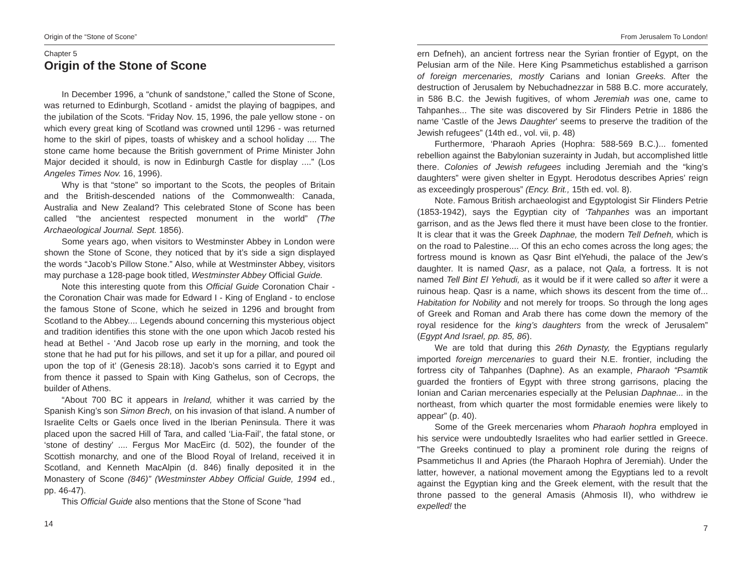Origin of the “Stone of Scone”
Chapter 5
Origin of the Stone of Scone
In December 1996, a “chunk of sandstone,” called the Stone of Scone, was returned to Edinburgh, Scotland - amidst the playing of bagpipes, and the jubilation of the Scots. “Friday Nov. 15, 1996, the pale yellow stone - on which every great king of Scotland was crowned until 1296 - was returned home to the skirl of pipes, toasts of whiskey and a school holiday .... The stone came home because the British government of Prime Minister John Major decided it should, is now in Edinburgh Castle for display ....” (Los Angeles Times Nov. 16, 1996).
Why is that “stone” so important to the Scots, the peoples of Britain and the British-descended nations of the Commonwealth: Canada, Australia and New Zealand? This celebrated Stone of Scone has been called “the ancientest respected monument in the world” (The Archaeological Journal. Sept. 1856).
Some years ago, when visitors to Westminster Abbey in London were shown the Stone of Scone, they noticed that by it’s side a sign displayed the words “Jacob’s Pillow Stone.” Also, while at Westminster Abbey, visitors may purchase a 128-page book titled, Westminster Abbey Official Guide.
Note this interesting quote from this Official Guide Coronation Chair - the Coronation Chair was made for Edward I - King of England - to enclose the famous Stone of Scone, which he seized in 1296 and brought from Scotland to the Abbey.... Legends abound concerning this mysterious object and tradition identifies this stone with the one upon which Jacob rested his head at Bethel - ‘And Jacob rose up early in the morning, and took the stone that he had put for his pillows, and set it up for a pillar, and poured oil upon the top of it’ (Genesis 28:18). Jacob’s sons carried it to Egypt and from thence it passed to Spain with King Gathelus, son of Cecrops, the builder of Athens.
“About 700 BC it appears in Ireland, whither it was carried by the Spanish King’s son Simon Brech, on his invasion of that island. A number of Israelite Celts or Gaels once lived in the Iberian Peninsula. There it was placed upon the sacred Hill of Tara, and called ‘Lia-Fail’, the fatal stone, or ‘stone of destiny’ .... Fergus Mor MacEirc (d. 502), the founder of the Scottish monarchy, and one of the Blood Royal of Ireland, received it in Scotland, and Kenneth MacAlpin (d. 846) finally deposited it in the Monastery of Scone (846)” (Westminster Abbey Official Guide, 1994 ed., pp. 46-47).
This Official Guide also mentions that the Stone of Scone “had
14
From Jerusalem To London!
ern Defneh), an ancient fortress near the Syrian frontier of Egypt, on the Pelusian arm of the Nile. Here King Psammetichus established a garrison of foreign mercenaries, mostly Carians and Ionian Greeks. After the destruction of Jerusalem by Nebuchadnezzar in 588 B.C. more accurately, in 586 B.C. the Jewish fugitives, of whom Jeremiah was one, came to Tahpanhes... The site was discovered by Sir Flinders Petrie in 1886 the name ‘Castle of the Jews Daughter’ seems to preserve the tradition of the Jewish refugees” (14th ed., vol. vii, p. 48)
Furthermore, ‘Pharaoh Apries (Hophra: 588-569 B.C.)... fomented rebellion against the Babylonian suzerainty in Judah, but accomplished little there. Colonies of Jewish refugees including Jeremiah and the “king’s daughters” were given shelter in Egypt. Herodotus describes Apries’ reign as exceedingly prosperous” (Ency. Brit., 15th ed. vol. 8).
Note. Famous British archaeologist and Egyptologist Sir Flinders Petrie (1853-1942), says the Egyptian city of ‘Tahpanhes was an important garrison, and as the Jews fled there it must have been close to the frontier. It is clear that it was the Greek Daphnae, the modern Tell Defneh, which is on the road to Palestine.... Of this an echo comes across the long ages; the fortress mound is known as Qasr Bint elYehudi, the palace of the Jew’s daughter. It is named Qasr, as a palace, not Qala, a fortress. It is not named Tell Bint El Yehudi, as it would be if it were called so after it were a ruinous heap. Qasr is a name, which shows its descent from the time of... Habitation for Nobility and not merely for troops. So through the long ages of Greek and Roman and Arab there has come down the memory of the royal residence for the king’s daughters from the wreck of Jerusalem” (Egypt And Israel, pp. 85, 86).
We are told that during this 26th Dynasty, the Egyptians regularly imported foreign mercenaries to guard their N.E. frontier, including the fortress city of Tahpanhes (Daphne). As an example, Pharaoh “Psamtik guarded the frontiers of Egypt with three strong garrisons, placing the Ionian and Carian mercenaries especially at the Pelusian Daphnae... in the northeast, from which quarter the most formidable enemies were likely to appear” (p. 40).
Some of the Greek mercenaries whom Pharaoh hophra employed in his service were undoubtedly Israelites who had earlier settled in Greece. “The Greeks continued to play a prominent role during the reigns of Psammetichus II and Apries (the Pharaoh Hophra of Jeremiah). Under the latter, however, a national movement among the Egyptians led to a revolt against the Egyptian king and the Greek element, with the result that the throne passed to the general Amasis (Ahmosis II), who withdrew ie expelled! the
7